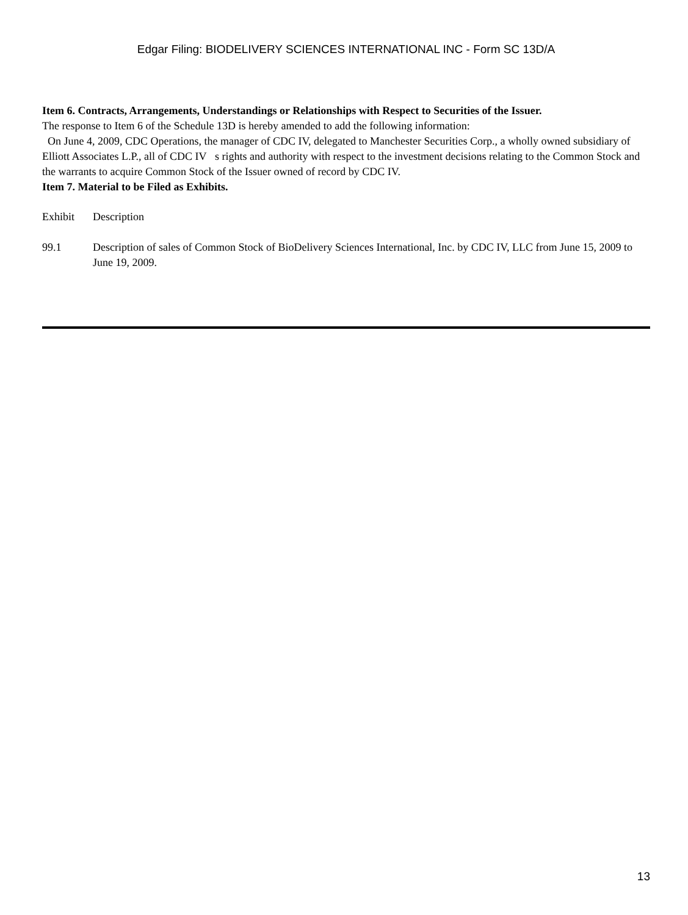Edgar Filing: BIODELIVERY SCIENCES INTERNATIONAL INC - Form SC 13D/A
Item 6. Contracts, Arrangements, Understandings or Relationships with Respect to Securities of the Issuer.
The response to Item 6 of the Schedule 13D is hereby amended to add the following information:
On June 4, 2009, CDC Operations, the manager of CDC IV, delegated to Manchester Securities Corp., a wholly owned subsidiary of Elliott Associates L.P., all of CDC IV s rights and authority with respect to the investment decisions relating to the Common Stock and the warrants to acquire Common Stock of the Issuer owned of record by CDC IV.
Item 7. Material to be Filed as Exhibits.
| Exhibit | Description |
| 99.1 | Description of sales of Common Stock of BioDelivery Sciences International, Inc. by CDC IV, LLC from June 15, 2009 to June 19, 2009. |
13